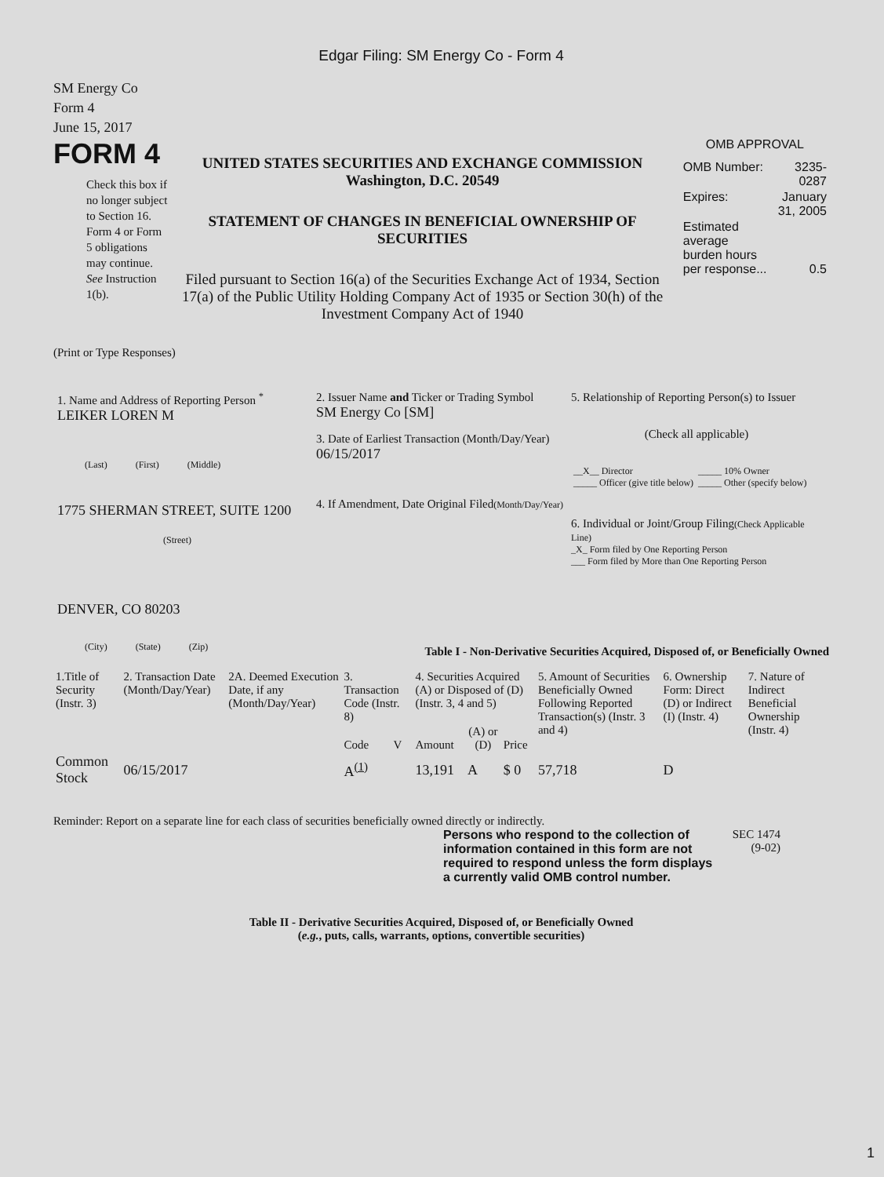Edgar Filing: SM Energy Co - Form 4
SM Energy Co
Form 4
June 15, 2017
FORM 4
Check this box if no longer subject to Section 16. Form 4 or Form 5 obligations may continue. See Instruction 1(b).
UNITED STATES SECURITIES AND EXCHANGE COMMISSION
Washington, D.C. 20549
STATEMENT OF CHANGES IN BENEFICIAL OWNERSHIP OF SECURITIES
Filed pursuant to Section 16(a) of the Securities Exchange Act of 1934, Section 17(a) of the Public Utility Holding Company Act of 1935 or Section 30(h) of the Investment Company Act of 1940
OMB APPROVAL
| OMB Number: | 3235-0287 |
| Expires: | January 31, 2005 |
| Estimated average burden hours per response... | 0.5 |
(Print or Type Responses)
1. Name and Address of Reporting Person <sup>*</sup>
LEIKER LOREN M
(Last) (First) (Middle)
1775 SHERMAN STREET, SUITE 1200
(Street)
DENVER, CO 80203
(City) (State) (Zip)
2. Issuer Name and Ticker or Trading Symbol
SM Energy Co [SM]
3. Date of Earliest Transaction (Month/Day/Year)
06/15/2017
4. If Amendment, Date Original Filed(Month/Day/Year)
5. Relationship of Reporting Person(s) to Issuer
(Check all applicable)
| __X__ Director _____ Officer (give title below) | _____ 10% Owner _____ Other (specify below) |
6. Individual or Joint/Group Filing(Check Applicable Line)
_X_ Form filed by One Reporting Person
___ Form filed by More than One Reporting Person
Table I - Non-Derivative Securities Acquired, Disposed of, or Beneficially Owned
| 1.Title of Security (Instr. 3) | 2. Transaction Date (Month/Day/Year) | 2A. Deemed Execution Date, if any (Month/Day/Year) | 3. Transaction Code (Instr. 8) | | 4. Securities Acquired (A) or Disposed of (D) (Instr. 3, 4 and 5) | | | 5. Amount of Securities Beneficially Owned Following Reported Transaction(s) (Instr. 3 and 4) | 6. Ownership Form: Direct (D) or Indirect (I) (Instr. 4) | 7. Nature of Indirect Beneficial Ownership (Instr. 4) |
| --- | --- | --- | --- | --- | --- | --- | --- | --- | --- | --- |
| | | | Code | V | Amount | (A) or (D) | Price | | | |
| Common Stock | 06/15/2017 | | A<sup>(1)</sup> | | 13,191 | A | $ 0 | 57,718 | D | |
Reminder: Report on a separate line for each class of securities beneficially owned directly or indirectly.
Persons who respond to the collection of information contained in this form are not required to respond unless the form displays a currently valid OMB control number.
SEC 1474
(9-02)
Table II - Derivative Securities Acquired, Disposed of, or Beneficially Owned
(e.g., puts, calls, warrants, options, convertible securities)
1